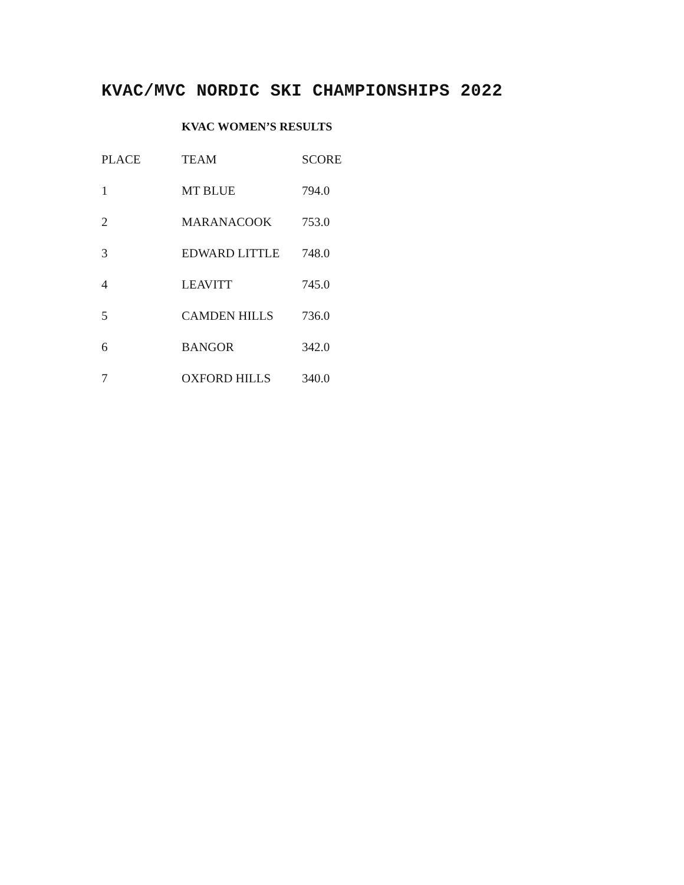KVAC/MVC NORDIC SKI CHAMPIONSHIPS 2022
KVAC WOMEN’S RESULTS
| PLACE | TEAM | SCORE |
| --- | --- | --- |
| 1 | MT BLUE | 794.0 |
| 2 | MARANACOOK | 753.0 |
| 3 | EDWARD LITTLE | 748.0 |
| 4 | LEAVITT | 745.0 |
| 5 | CAMDEN HILLS | 736.0 |
| 6 | BANGOR | 342.0 |
| 7 | OXFORD HILLS | 340.0 |